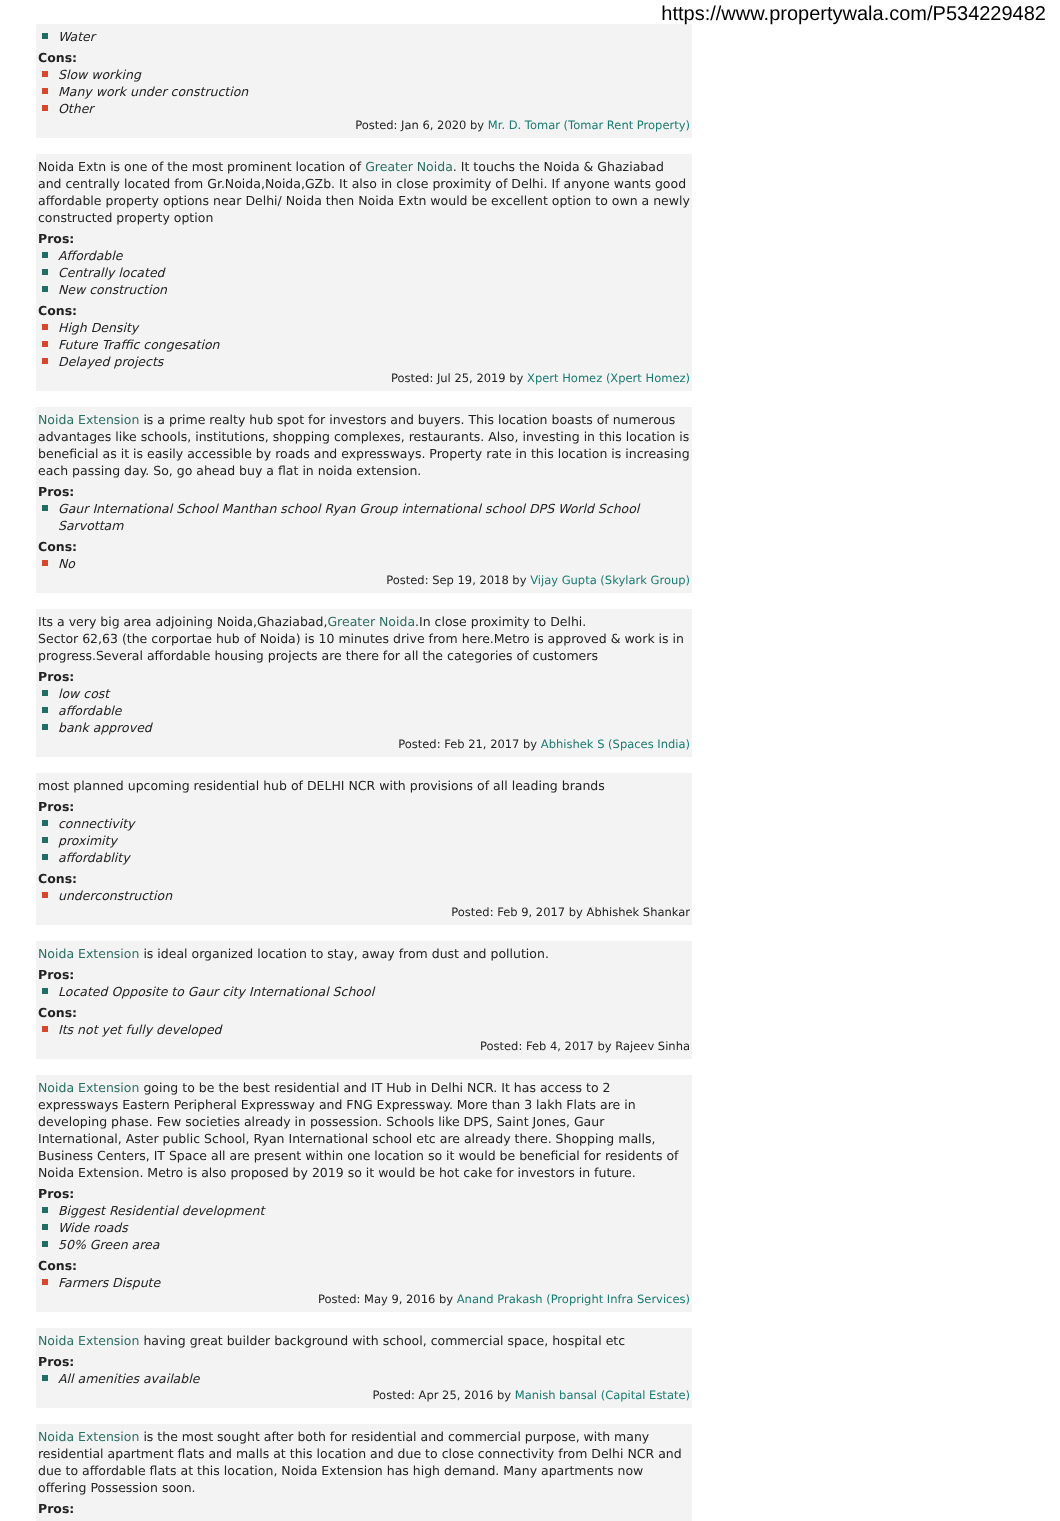https://www.propertywala.com/P534229482
Water
Cons:
Slow working
Many work under construction
Other
Posted: Jan 6, 2020 by Mr. D. Tomar (Tomar Rent Property)
Noida Extn is one of the most prominent location of Greater Noida. It touchs the Noida & Ghaziabad and centrally located from Gr.Noida,Noida,GZb. It also in close proximity of Delhi. If anyone wants good affordable property options near Delhi/ Noida then Noida Extn would be excellent option to own a newly constructed property option
Pros:
Affordable
Centrally located
New construction
Cons:
High Density
Future Traffic congesation
Delayed projects
Posted: Jul 25, 2019 by Xpert Homez (Xpert Homez)
Noida Extension is a prime realty hub spot for investors and buyers. This location boasts of numerous advantages like schools, institutions, shopping complexes, restaurants. Also, investing in this location is beneficial as it is easily accessible by roads and expressways. Property rate in this location is increasing each passing day. So, go ahead buy a flat in noida extension.
Pros:
Gaur International School Manthan school Ryan Group international school DPS World School Sarvottam
Cons:
No
Posted: Sep 19, 2018 by Vijay Gupta (Skylark Group)
Its a very big area adjoining Noida,Ghaziabad,Greater Noida.In close proximity to Delhi.
Sector 62,63 (the corportae hub of Noida) is 10 minutes drive from here.Metro is approved & work is in progress.Several affordable housing projects are there for all the categories of customers
Pros:
low cost
affordable
bank approved
Posted: Feb 21, 2017 by Abhishek S (Spaces India)
most planned upcoming residential hub of DELHI NCR with provisions of all leading brands
Pros:
connectivity
proximity
affordablity
Cons:
underconstruction
Posted: Feb 9, 2017 by Abhishek Shankar
Noida Extension is ideal organized location to stay, away from dust and pollution.
Pros:
Located Opposite to Gaur city International School
Cons:
Its not yet fully developed
Posted: Feb 4, 2017 by Rajeev Sinha
Noida Extension going to be the best residential and IT Hub in Delhi NCR. It has access to 2 expressways Eastern Peripheral Expressway and FNG Expressway. More than 3 lakh Flats are in developing phase. Few societies already in possession. Schools like DPS, Saint Jones, Gaur International, Aster public School, Ryan International school etc are already there. Shopping malls, Business Centers, IT Space all are present within one location so it would be beneficial for residents of Noida Extension. Metro is also proposed by 2019 so it would be hot cake for investors in future.
Pros:
Biggest Residential development
Wide roads
50% Green area
Cons:
Farmers Dispute
Posted: May 9, 2016 by Anand Prakash (Propright Infra Services)
Noida Extension having great builder background with school, commercial space, hospital etc
Pros:
All amenities available
Posted: Apr 25, 2016 by Manish bansal (Capital Estate)
Noida Extension is the most sought after both for residential and commercial purpose, with many residential apartment flats and malls at this location and due to close connectivity from Delhi NCR and due to affordable flats at this location, Noida Extension has high demand. Many apartments now offering Possession soon.
Pros: